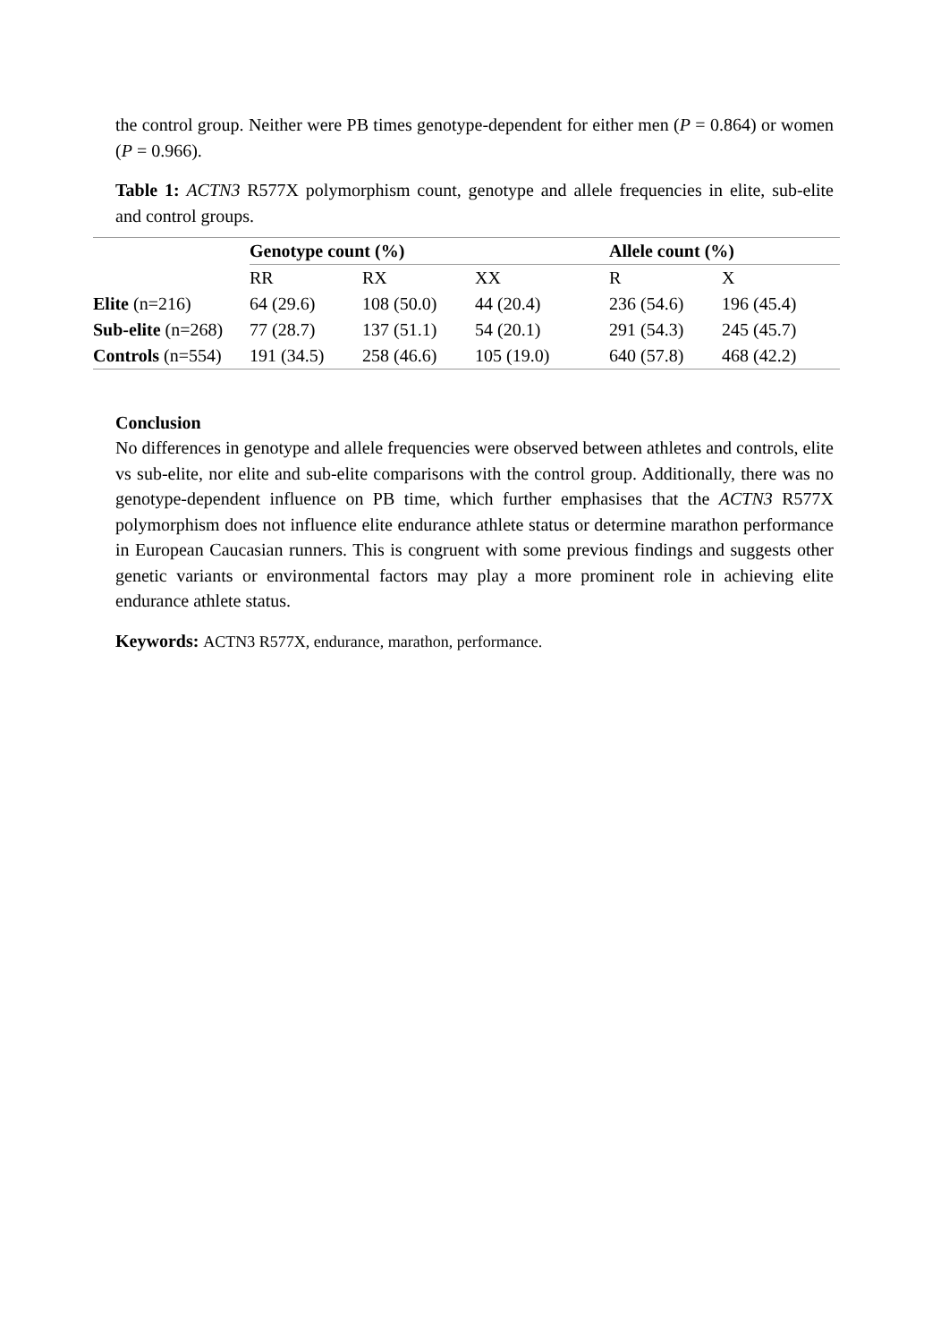the control group. Neither were PB times genotype-dependent for either men (P = 0.864) or women (P = 0.966).
Table 1: ACTN3 R577X polymorphism count, genotype and allele frequencies in elite, sub-elite and control groups.
| | Genotype count (%) | | | Allele count (%) | |
| --- | --- | --- | --- | --- | --- |
| | RR | RX | XX | R | X |
| Elite (n=216) | 64 (29.6) | 108 (50.0) | 44 (20.4) | 236 (54.6) | 196 (45.4) |
| Sub-elite (n=268) | 77 (28.7) | 137 (51.1) | 54 (20.1) | 291 (54.3) | 245 (45.7) |
| Controls (n=554) | 191 (34.5) | 258 (46.6) | 105 (19.0) | 640 (57.8) | 468 (42.2) |
Conclusion
No differences in genotype and allele frequencies were observed between athletes and controls, elite vs sub-elite, nor elite and sub-elite comparisons with the control group. Additionally, there was no genotype-dependent influence on PB time, which further emphasises that the ACTN3 R577X polymorphism does not influence elite endurance athlete status or determine marathon performance in European Caucasian runners. This is congruent with some previous findings and suggests other genetic variants or environmental factors may play a more prominent role in achieving elite endurance athlete status.
Keywords: ACTN3 R577X, endurance, marathon, performance.